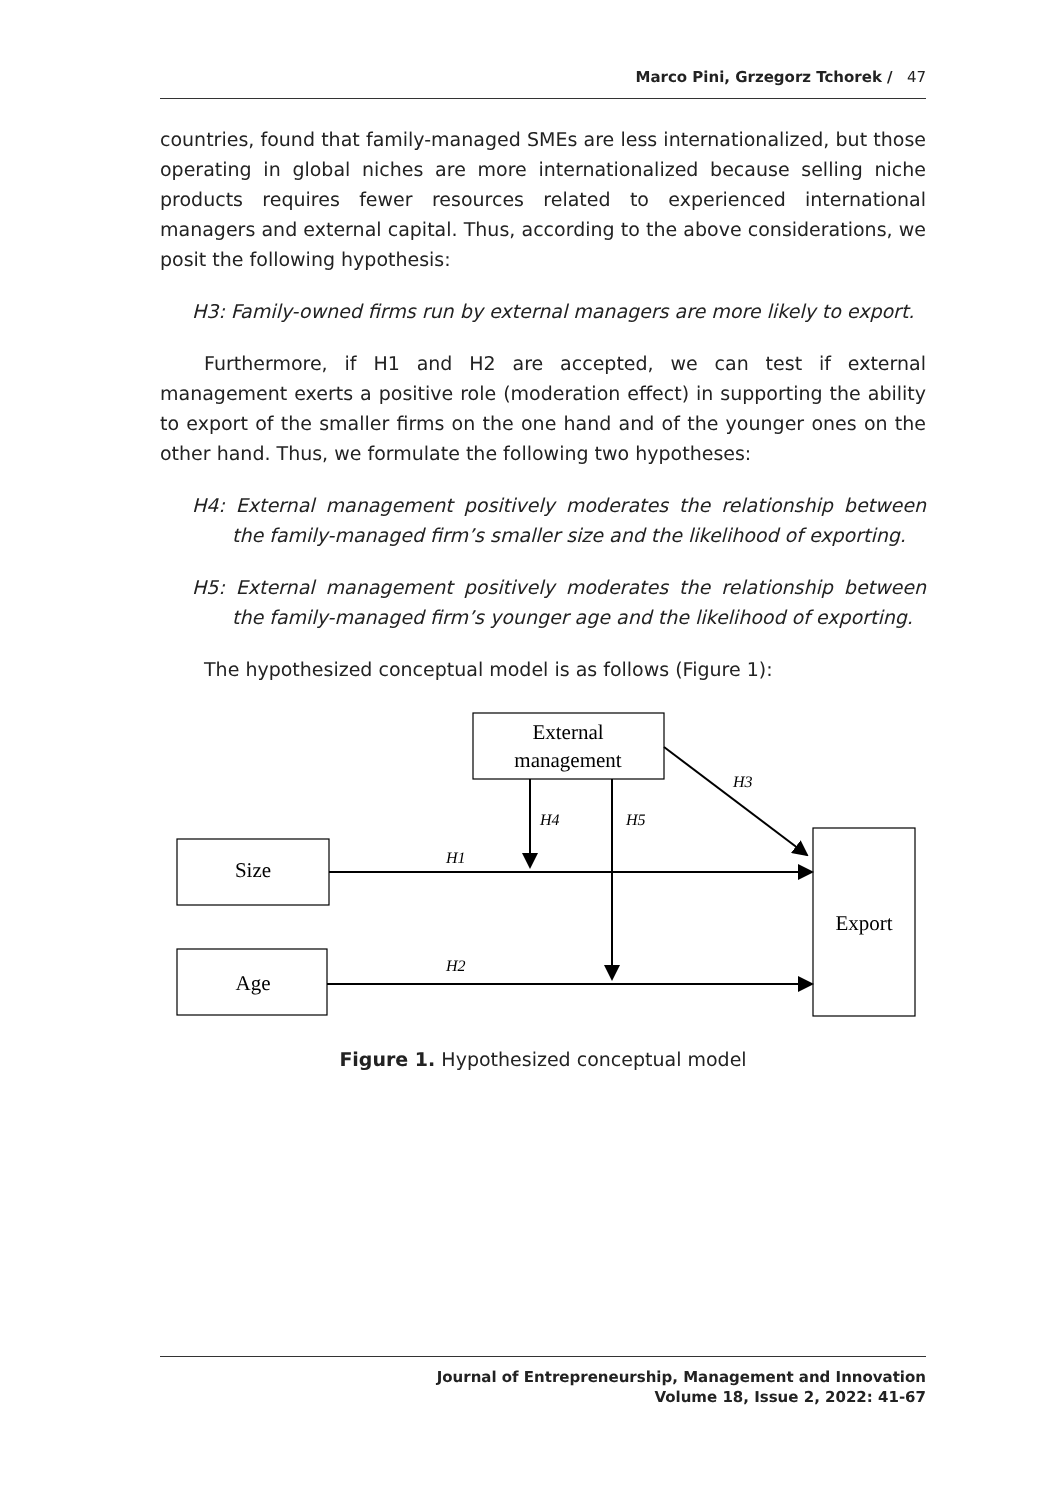Marco Pini, Grzegorz Tchorek / 47
countries, found that family-managed SMEs are less internationalized, but those operating in global niches are more internationalized because selling niche products requires fewer resources related to experienced international managers and external capital. Thus, according to the above considerations, we posit the following hypothesis:
H3: Family-owned firms run by external managers are more likely to export.
Furthermore, if H1 and H2 are accepted, we can test if external management exerts a positive role (moderation effect) in supporting the ability to export of the smaller firms on the one hand and of the younger ones on the other hand. Thus, we formulate the following two hypotheses:
H4: External management positively moderates the relationship between the family-managed firm’s smaller size and the likelihood of exporting.
H5: External management positively moderates the relationship between the family-managed firm’s younger age and the likelihood of exporting.
The hypothesized conceptual model is as follows (Figure 1):
External
management
Size
Age
Export
H1
H2
H3
H4
H5
Figure 1. Hypothesized conceptual model
Journal of Entrepreneurship, Management and Innovation
Volume 18, Issue 2, 2022: 41-67